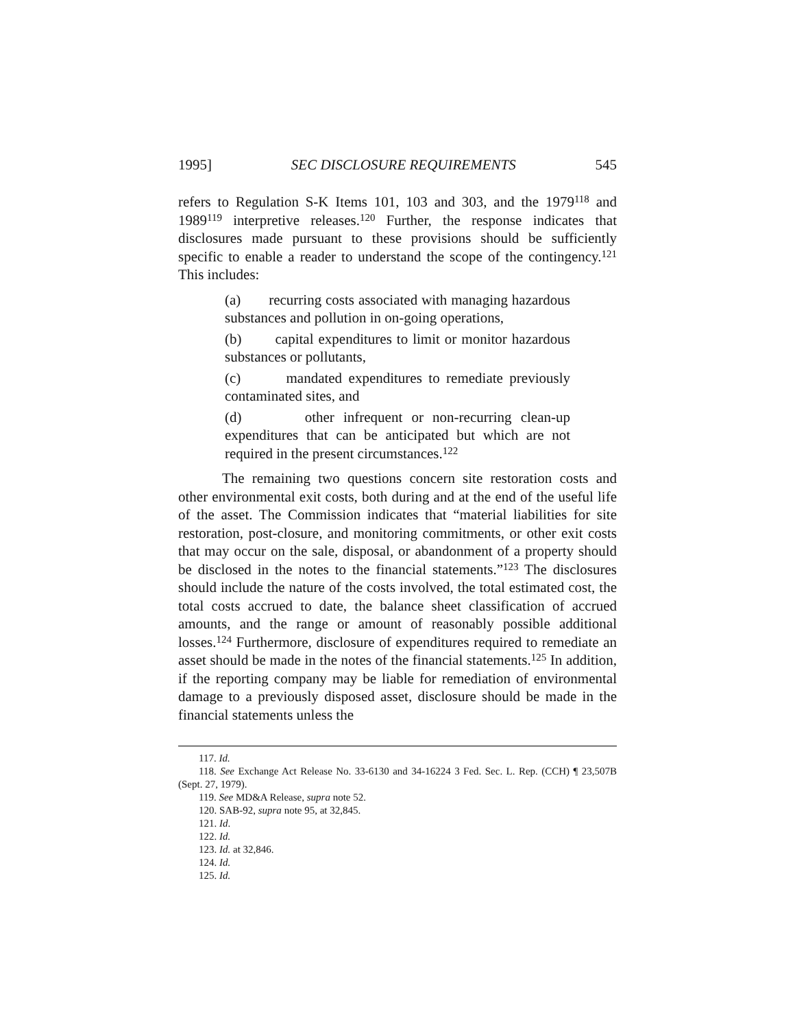1995] SEC DISCLOSURE REQUIREMENTS 545
refers to Regulation S-K Items 101, 103 and 303, and the 1979<sup>118</sup> and 1989<sup>119</sup> interpretive releases.<sup>120</sup> Further, the response indicates that disclosures made pursuant to these provisions should be sufficiently specific to enable a reader to understand the scope of the contingency.<sup>121</sup> This includes:
(a) recurring costs associated with managing hazardous substances and pollution in on-going operations,
(b) capital expenditures to limit or monitor hazardous substances or pollutants,
(c) mandated expenditures to remediate previously contaminated sites, and
(d) other infrequent or non-recurring clean-up expenditures that can be anticipated but which are not required in the present circumstances.<sup>122</sup>
The remaining two questions concern site restoration costs and other environmental exit costs, both during and at the end of the useful life of the asset. The Commission indicates that “material liabilities for site restoration, post-closure, and monitoring commitments, or other exit costs that may occur on the sale, disposal, or abandonment of a property should be disclosed in the notes to the financial statements.”<sup>123</sup> The disclosures should include the nature of the costs involved, the total estimated cost, the total costs accrued to date, the balance sheet classification of accrued amounts, and the range or amount of reasonably possible additional losses.<sup>124</sup> Furthermore, disclosure of expenditures required to remediate an asset should be made in the notes of the financial statements.<sup>125</sup> In addition, if the reporting company may be liable for remediation of environmental damage to a previously disposed asset, disclosure should be made in the financial statements unless the
117. Id.
118. See Exchange Act Release No. 33-6130 and 34-16224 3 Fed. Sec. L. Rep. (CCH) ¶ 23,507B (Sept. 27, 1979).
119. See MD&A Release, supra note 52.
120. SAB-92, supra note 95, at 32,845.
121. Id.
122. Id.
123. Id. at 32,846.
124. Id.
125. Id.